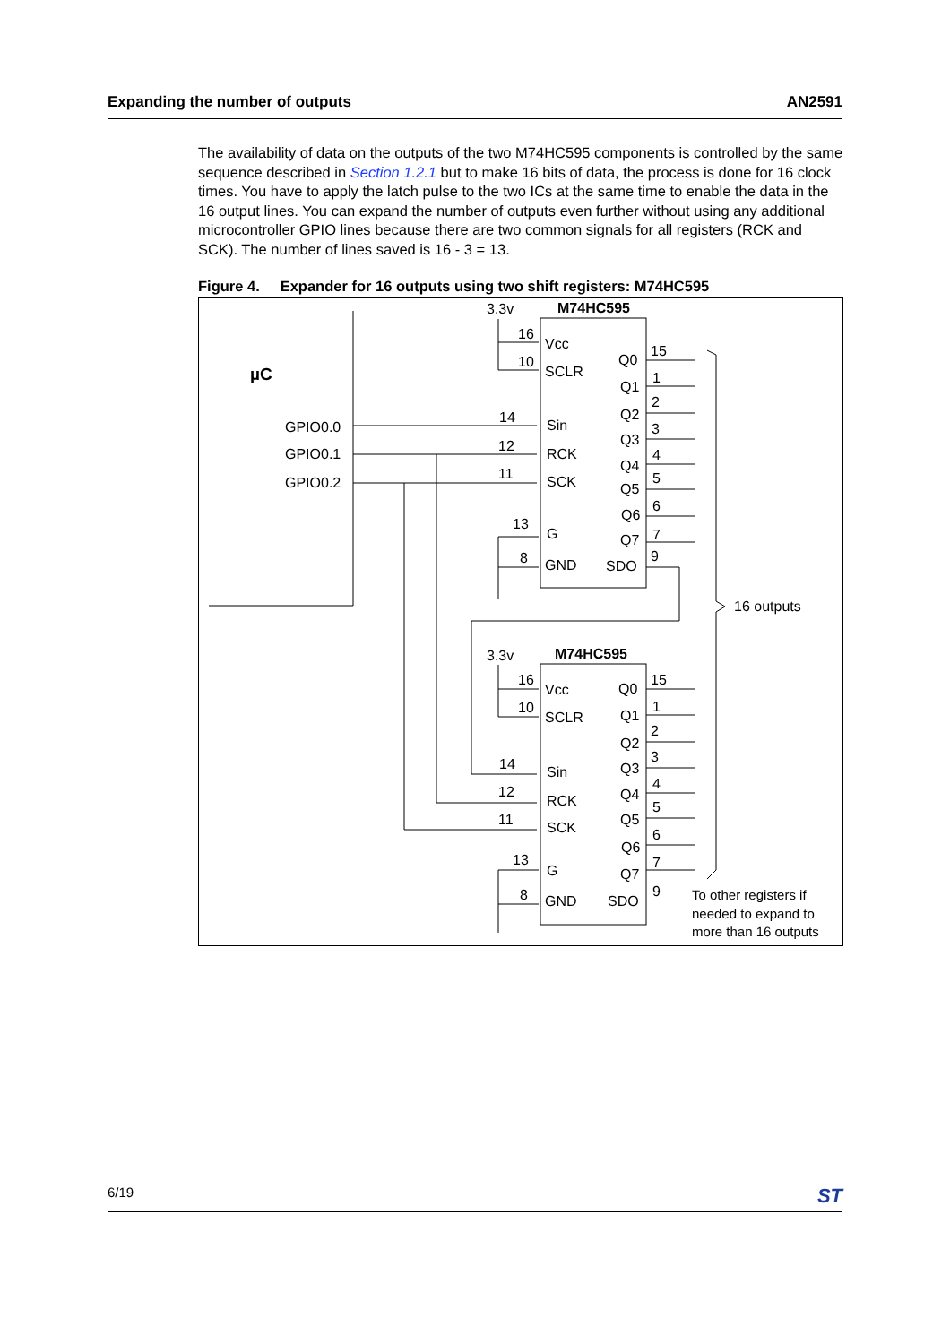Expanding the number of outputs AN2591
The availability of data on the outputs of the two M74HC595 components is controlled by the same sequence described in Section 1.2.1 but to make 16 bits of data, the process is done for 16 clock times. You have to apply the latch pulse to the two ICs at the same time to enable the data in the 16 output lines. You can expand the number of outputs even further without using any additional microcontroller GPIO lines because there are two common signals for all registers (RCK and SCK). The number of lines saved is 16 - 3 = 13.
Figure 4. Expander for 16 outputs using two shift registers: M74HC595
µC
GPIO0.0
GPIO0.1
GPIO0.2
3.3v
M74HC595
16
10
14
12
11
13
8
Vcc
SCLR
Sin
RCK
SCK
G
GND
Q0
Q1
Q2
Q3
Q4
Q5
Q6
Q7
SDO
15
1
2
3
4
5
6
7
9
16 outputs
3.3v
M74HC595
16
10
14
12
11
13
8
Vcc
SCLR
Sin
RCK
SCK
G
GND
Q0
Q1
Q2
Q3
Q4
Q5
Q6
Q7
SDO
15
1
2
3
4
5
6
7
9
To other registers if
needed to expand to
more than 16 outputs
6/19 ST